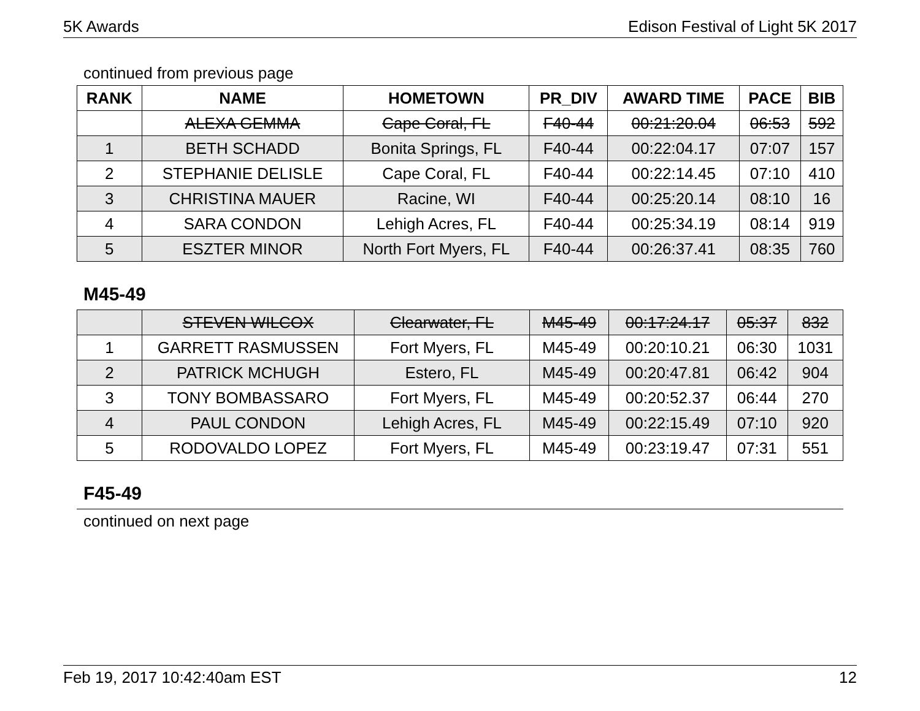5K Awards Edison Festival of Light 5K 2017
continued from previous page
| RANK | NAME | HOMETOWN | PR_DIV | AWARD TIME | PACE | BIB |
| --- | --- | --- | --- | --- | --- | --- |
| | ALEXA GEMMA | Cape Coral, FL | F40-44 | 00:21:20.04 | 06:53 | 592 |
| 1 | BETH SCHADD | Bonita Springs, FL | F40-44 | 00:22:04.17 | 07:07 | 157 |
| 2 | STEPHANIE DELISLE | Cape Coral, FL | F40-44 | 00:22:14.45 | 07:10 | 410 |
| 3 | CHRISTINA MAUER | Racine, WI | F40-44 | 00:25:20.14 | 08:10 | 16 |
| 4 | SARA CONDON | Lehigh Acres, FL | F40-44 | 00:25:34.19 | 08:14 | 919 |
| 5 | ESZTER MINOR | North Fort Myers, FL | F40-44 | 00:26:37.41 | 08:35 | 760 |
M45-49
| | STEVEN WILCOX | Clearwater, FL | M45-49 | 00:17:24.17 | 05:37 | 832 |
| 1 | GARRETT RASMUSSEN | Fort Myers, FL | M45-49 | 00:20:10.21 | 06:30 | 1031 |
| 2 | PATRICK MCHUGH | Estero, FL | M45-49 | 00:20:47.81 | 06:42 | 904 |
| 3 | TONY BOMBASSARO | Fort Myers, FL | M45-49 | 00:20:52.37 | 06:44 | 270 |
| 4 | PAUL CONDON | Lehigh Acres, FL | M45-49 | 00:22:15.49 | 07:10 | 920 |
| 5 | RODOVALDO LOPEZ | Fort Myers, FL | M45-49 | 00:23:19.47 | 07:31 | 551 |
F45-49
continued on next page
Feb 19, 2017 10:42:40am EST 12